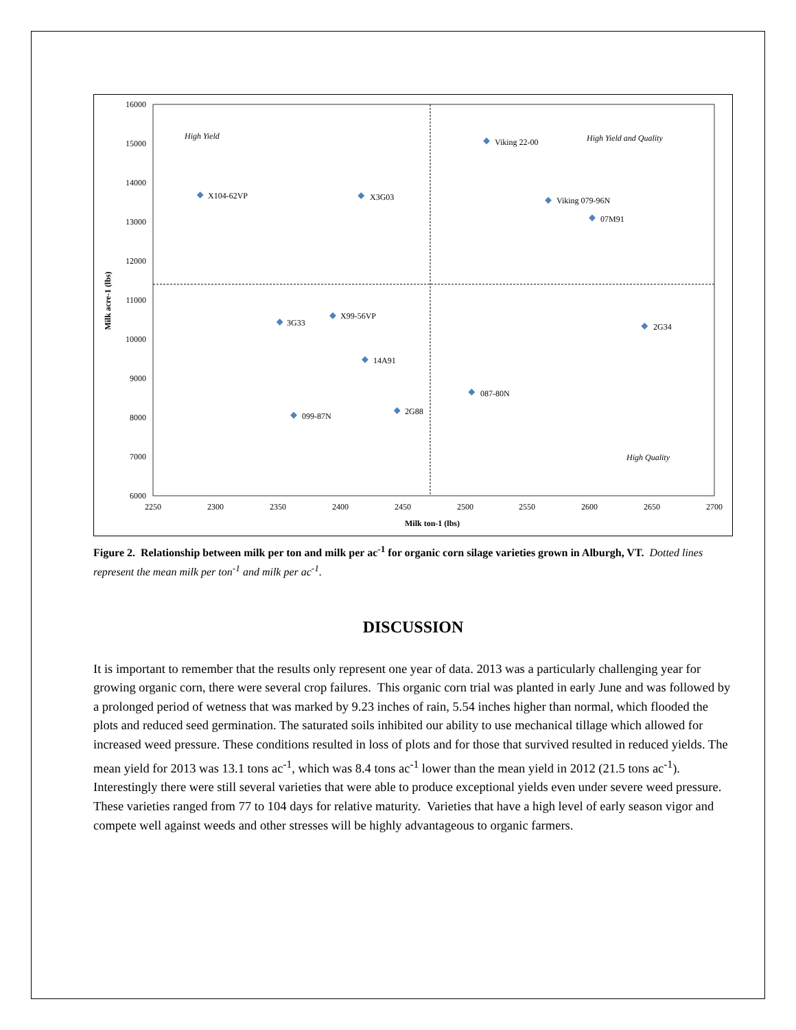16000
15000
14000
13000
12000
11000
10000
9000
8000
7000
6000
2250
2300
2350
2400
2450
2500
2550
2600
2650
2700
Milk ton-1 (lbs)
Milk acre-1 (lbs)
High Yield
High Yield and Quality
High Quality
X104-62VP
X3G03
Viking 22-00
Viking 079-96N
07M91
3G33
X99-56VP
14A91
2G34
087-80N
2G88
099-87N
Figure 2. Relationship between milk per ton and milk per ac<sup>-1</sup> for organic corn silage varieties grown in Alburgh, VT. Dotted lines represent the mean milk per ton<sup>-1</sup> and milk per ac<sup>-1</sup>.
DISCUSSION
It is important to remember that the results only represent one year of data. 2013 was a particularly challenging year for growing organic corn, there were several crop failures. This organic corn trial was planted in early June and was followed by a prolonged period of wetness that was marked by 9.23 inches of rain, 5.54 inches higher than normal, which flooded the plots and reduced seed germination. The saturated soils inhibited our ability to use mechanical tillage which allowed for increased weed pressure. These conditions resulted in loss of plots and for those that survived resulted in reduced yields. The mean yield for 2013 was 13.1 tons ac<sup>-1</sup>, which was 8.4 tons ac<sup>-1</sup> lower than the mean yield in 2012 (21.5 tons ac<sup>-1</sup>). Interestingly there were still several varieties that were able to produce exceptional yields even under severe weed pressure. These varieties ranged from 77 to 104 days for relative maturity. Varieties that have a high level of early season vigor and compete well against weeds and other stresses will be highly advantageous to organic farmers.